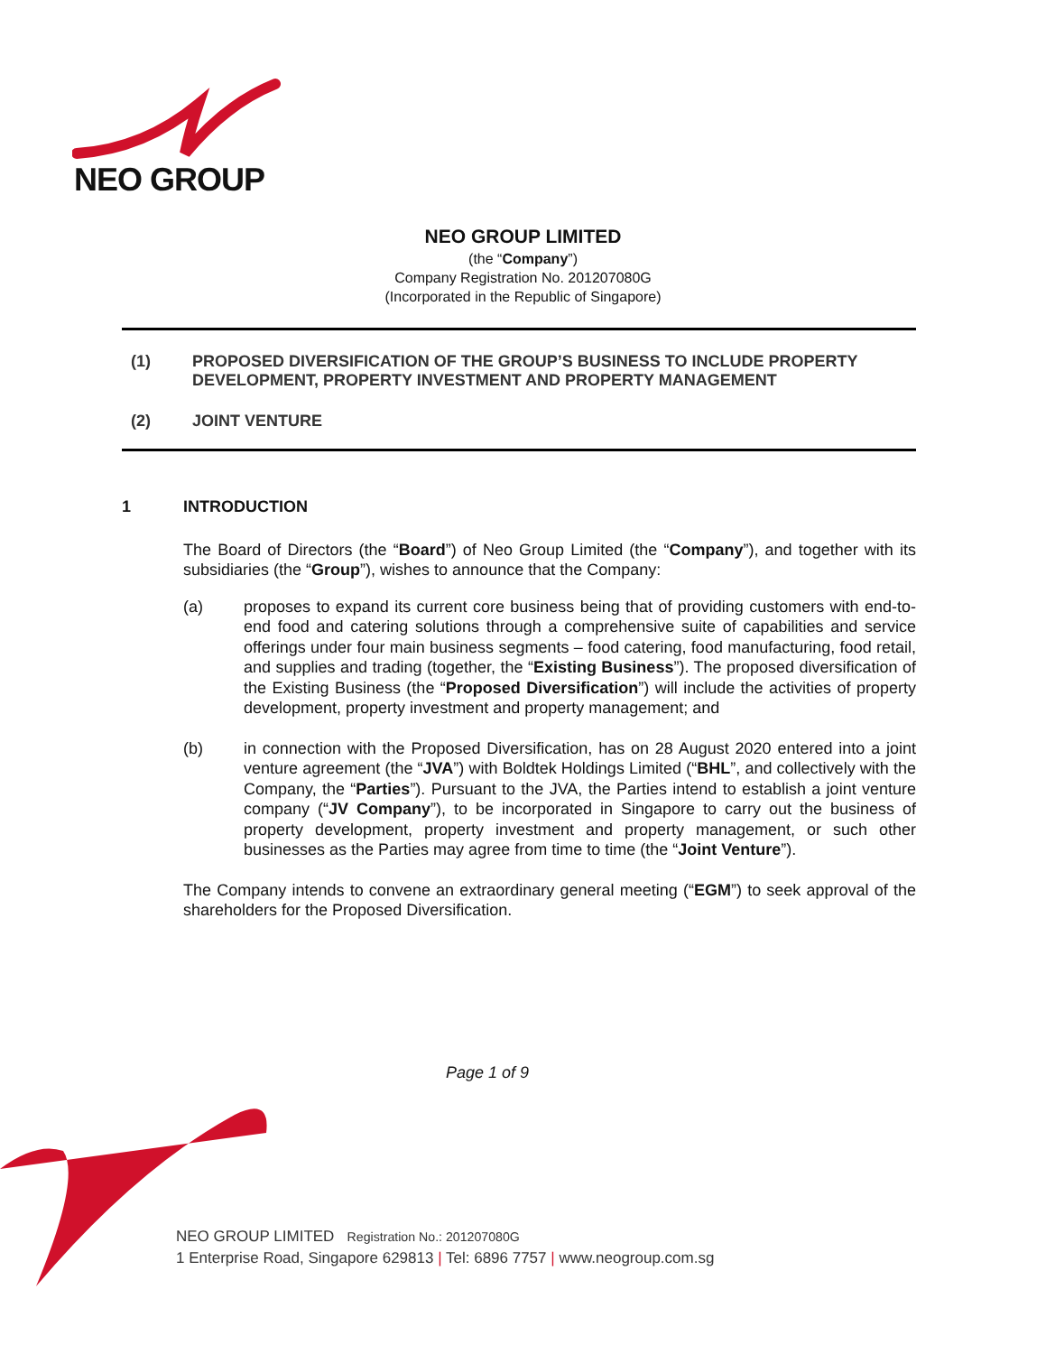NEO GROUP
NEO GROUP LIMITED
(the “Company”)
Company Registration No. 201207080G
(Incorporated in the Republic of Singapore)
(1) PROPOSED DIVERSIFICATION OF THE GROUP’S BUSINESS TO INCLUDE PROPERTY DEVELOPMENT, PROPERTY INVESTMENT AND PROPERTY MANAGEMENT
(2) JOINT VENTURE
1 INTRODUCTION
The Board of Directors (the “Board”) of Neo Group Limited (the “Company”), and together with its subsidiaries (the “Group”), wishes to announce that the Company:
(a) proposes to expand its current core business being that of providing customers with end-to-end food and catering solutions through a comprehensive suite of capabilities and service offerings under four main business segments – food catering, food manufacturing, food retail, and supplies and trading (together, the “Existing Business”). The proposed diversification of the Existing Business (the “Proposed Diversification”) will include the activities of property development, property investment and property management; and
(b) in connection with the Proposed Diversification, has on 28 August 2020 entered into a joint venture agreement (the “JVA”) with Boldtek Holdings Limited (“BHL”, and collectively with the Company, the “Parties”). Pursuant to the JVA, the Parties intend to establish a joint venture company (“JV Company”), to be incorporated in Singapore to carry out the business of property development, property investment and property management, or such other businesses as the Parties may agree from time to time (the “Joint Venture”).
The Company intends to convene an extraordinary general meeting (“EGM”) to seek approval of the shareholders for the Proposed Diversification.
Page 1 of 9
NEO GROUP LIMITED Registration No.: 201207080G
1 Enterprise Road, Singapore 629813 | Tel: 6896 7757 | www.neogroup.com.sg